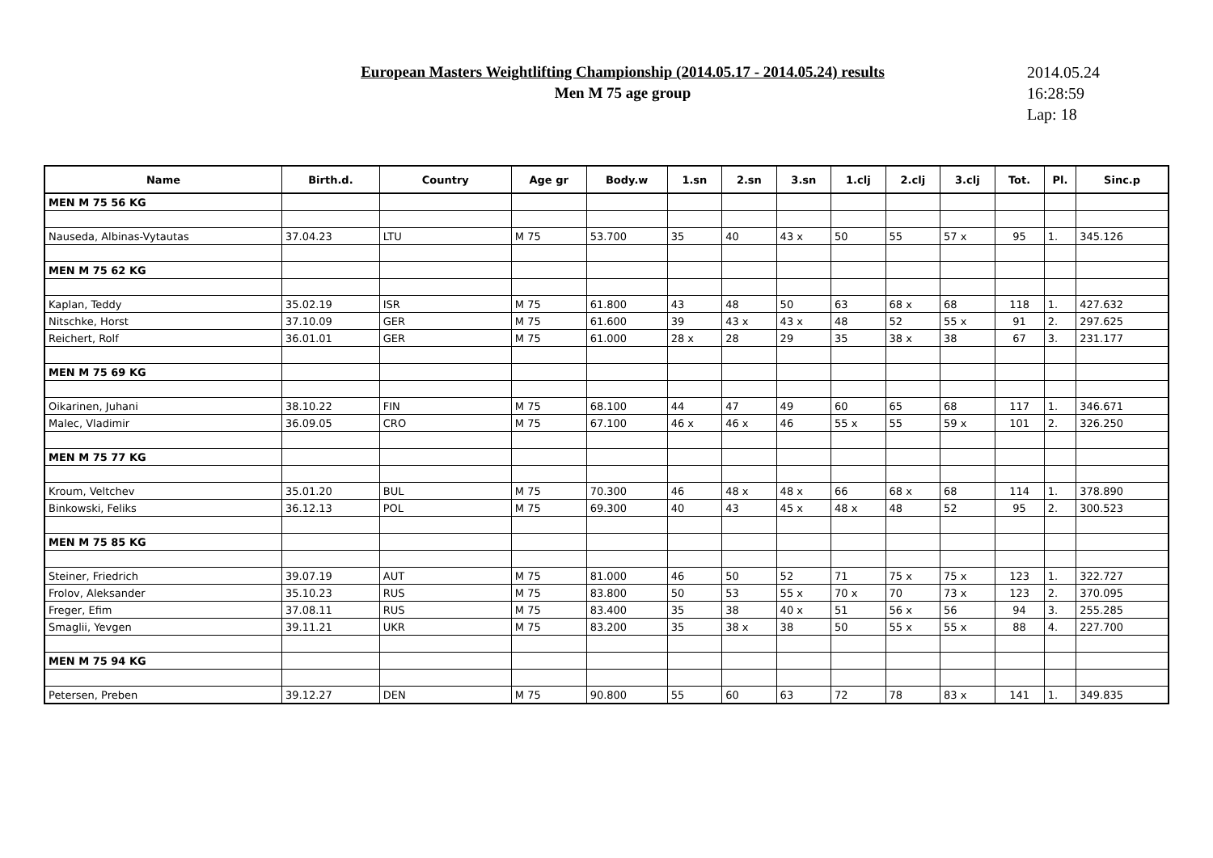European Masters Weightlifting Championship (2014.05.17 - 2014.05.24) results
Men M 75 age group
2014.05.24
16:28:59
Lap: 18
| Name | Birth.d. | Country | Age gr | Body.w | 1.sn | 2.sn | 3.sn | 1.clj | 2.clj | 3.clj | Tot. | Pl. | Sinc.p |
| --- | --- | --- | --- | --- | --- | --- | --- | --- | --- | --- | --- | --- | --- |
| MEN M 75 56 KG | | | | | | | | | | | | | |
| Nauseda, Albinas-Vytautas | 37.04.23 | LTU | M 75 | 53.700 | 35 | 40 | 43 x | 50 | 55 | 57 x | 95 | 1. | 345.126 |
| MEN M 75 62 KG | | | | | | | | | | | | | |
| Kaplan, Teddy | 35.02.19 | ISR | M 75 | 61.800 | 43 | 48 | 50 | 63 | 68 x | 68 | 118 | 1. | 427.632 |
| Nitschke, Horst | 37.10.09 | GER | M 75 | 61.600 | 39 | 43 x | 43 x | 48 | 52 | 55 x | 91 | 2. | 297.625 |
| Reichert, Rolf | 36.01.01 | GER | M 75 | 61.000 | 28 x | 28 | 29 | 35 | 38 x | 38 | 67 | 3. | 231.177 |
| MEN M 75 69 KG | | | | | | | | | | | | | |
| Oikarinen, Juhani | 38.10.22 | FIN | M 75 | 68.100 | 44 | 47 | 49 | 60 | 65 | 68 | 117 | 1. | 346.671 |
| Malec, Vladimir | 36.09.05 | CRO | M 75 | 67.100 | 46 x | 46 x | 46 | 55 x | 55 | 59 x | 101 | 2. | 326.250 |
| MEN M 75 77 KG | | | | | | | | | | | | | |
| Kroum, Veltchev | 35.01.20 | BUL | M 75 | 70.300 | 46 | 48 x | 48 x | 66 | 68 x | 68 | 114 | 1. | 378.890 |
| Binkowski, Feliks | 36.12.13 | POL | M 75 | 69.300 | 40 | 43 | 45 x | 48 x | 48 | 52 | 95 | 2. | 300.523 |
| MEN M 75 85 KG | | | | | | | | | | | | | |
| Steiner, Friedrich | 39.07.19 | AUT | M 75 | 81.000 | 46 | 50 | 52 | 71 | 75 x | 75 x | 123 | 1. | 322.727 |
| Frolov, Aleksander | 35.10.23 | RUS | M 75 | 83.800 | 50 | 53 | 55 x | 70 x | 70 | 73 x | 123 | 2. | 370.095 |
| Freger, Efim | 37.08.11 | RUS | M 75 | 83.400 | 35 | 38 | 40 x | 51 | 56 x | 56 | 94 | 3. | 255.285 |
| Smaglii, Yevgen | 39.11.21 | UKR | M 75 | 83.200 | 35 | 38 x | 38 | 50 | 55 x | 55 x | 88 | 4. | 227.700 |
| MEN M 75 94 KG | | | | | | | | | | | | | |
| Petersen, Preben | 39.12.27 | DEN | M 75 | 90.800 | 55 | 60 | 63 | 72 | 78 | 83 x | 141 | 1. | 349.835 |